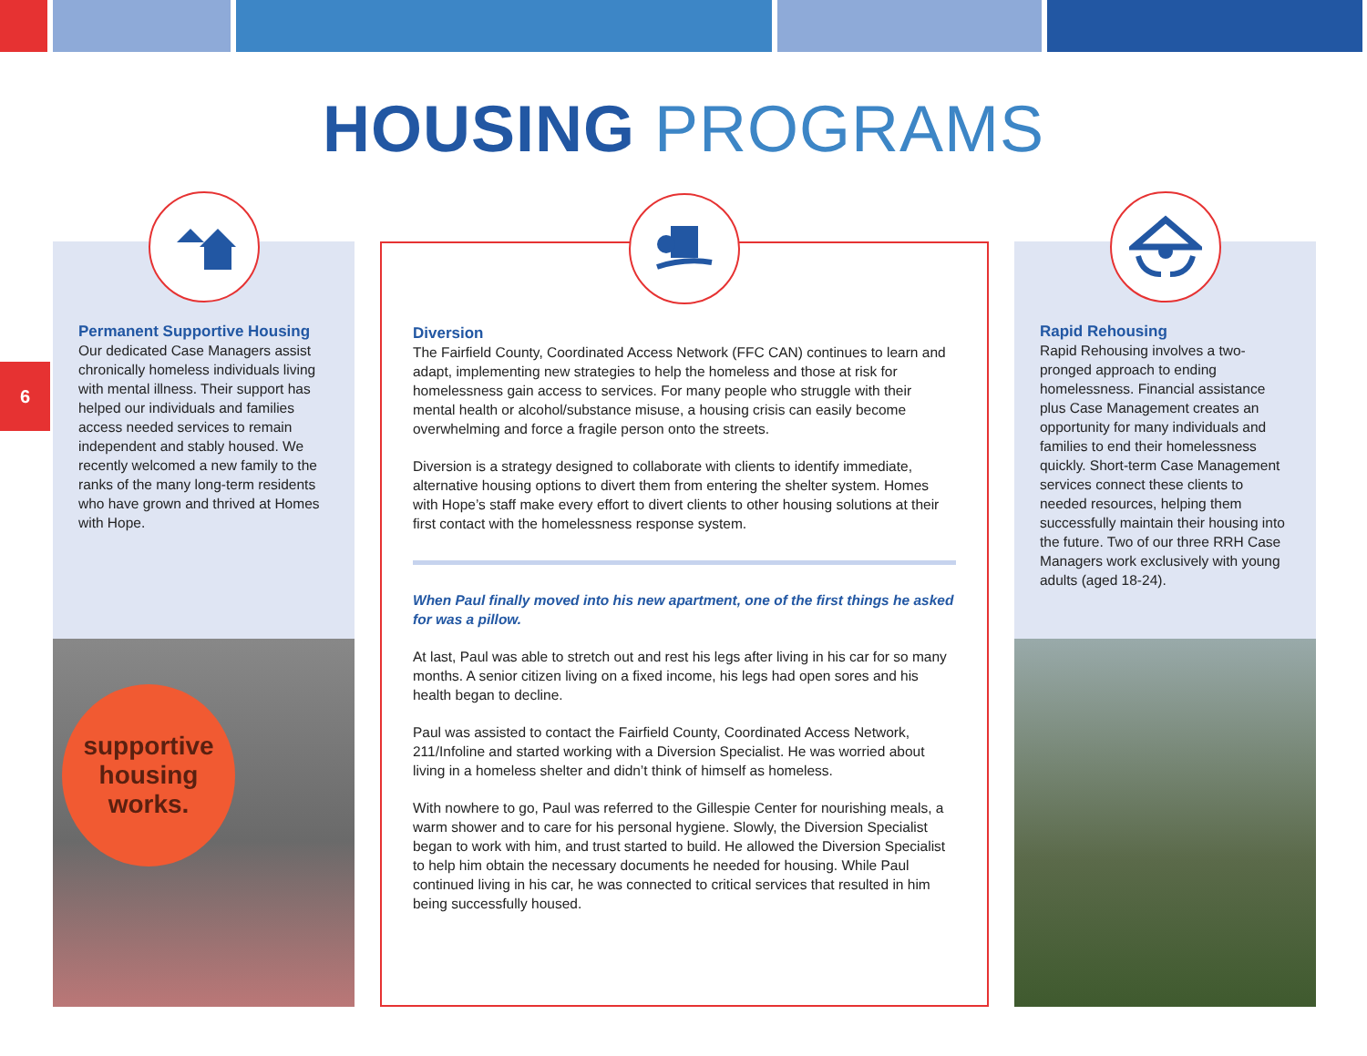HOUSING PROGRAMS
6
Permanent Supportive Housing
Our dedicated Case Managers assist chronically homeless individuals living with mental illness. Their support has helped our individuals and families access needed services to remain independent and stably housed. We recently welcomed a new family to the ranks of the many long-term residents who have grown and thrived at Homes with Hope.
supportive housing works.
Diversion
The Fairfield County, Coordinated Access Network (FFC CAN) continues to learn and adapt, implementing new strategies to help the homeless and those at risk for homelessness gain access to services. For many people who struggle with their mental health or alcohol/substance misuse, a housing crisis can easily become overwhelming and force a fragile person onto the streets.
Diversion is a strategy designed to collaborate with clients to identify immediate, alternative housing options to divert them from entering the shelter system. Homes with Hope’s staff make every effort to divert clients to other housing solutions at their first contact with the homelessness response system.
When Paul finally moved into his new apartment, one of the first things he asked for was a pillow.
At last, Paul was able to stretch out and rest his legs after living in his car for so many months. A senior citizen living on a fixed income, his legs had open sores and his health began to decline.
Paul was assisted to contact the Fairfield County, Coordinated Access Network, 211/Infoline and started working with a Diversion Specialist. He was worried about living in a homeless shelter and didn’t think of himself as homeless.
With nowhere to go, Paul was referred to the Gillespie Center for nourishing meals, a warm shower and to care for his personal hygiene. Slowly, the Diversion Specialist began to work with him, and trust started to build. He allowed the Diversion Specialist to help him obtain the necessary documents he needed for housing. While Paul continued living in his car, he was connected to critical services that resulted in him being successfully housed.
Rapid Rehousing
Rapid Rehousing involves a two-pronged approach to ending homelessness. Financial assistance plus Case Management creates an opportunity for many individuals and families to end their homelessness quickly. Short-term Case Management services connect these clients to needed resources, helping them successfully maintain their housing into the future. Two of our three RRH Case Managers work exclusively with young adults (aged 18-24).